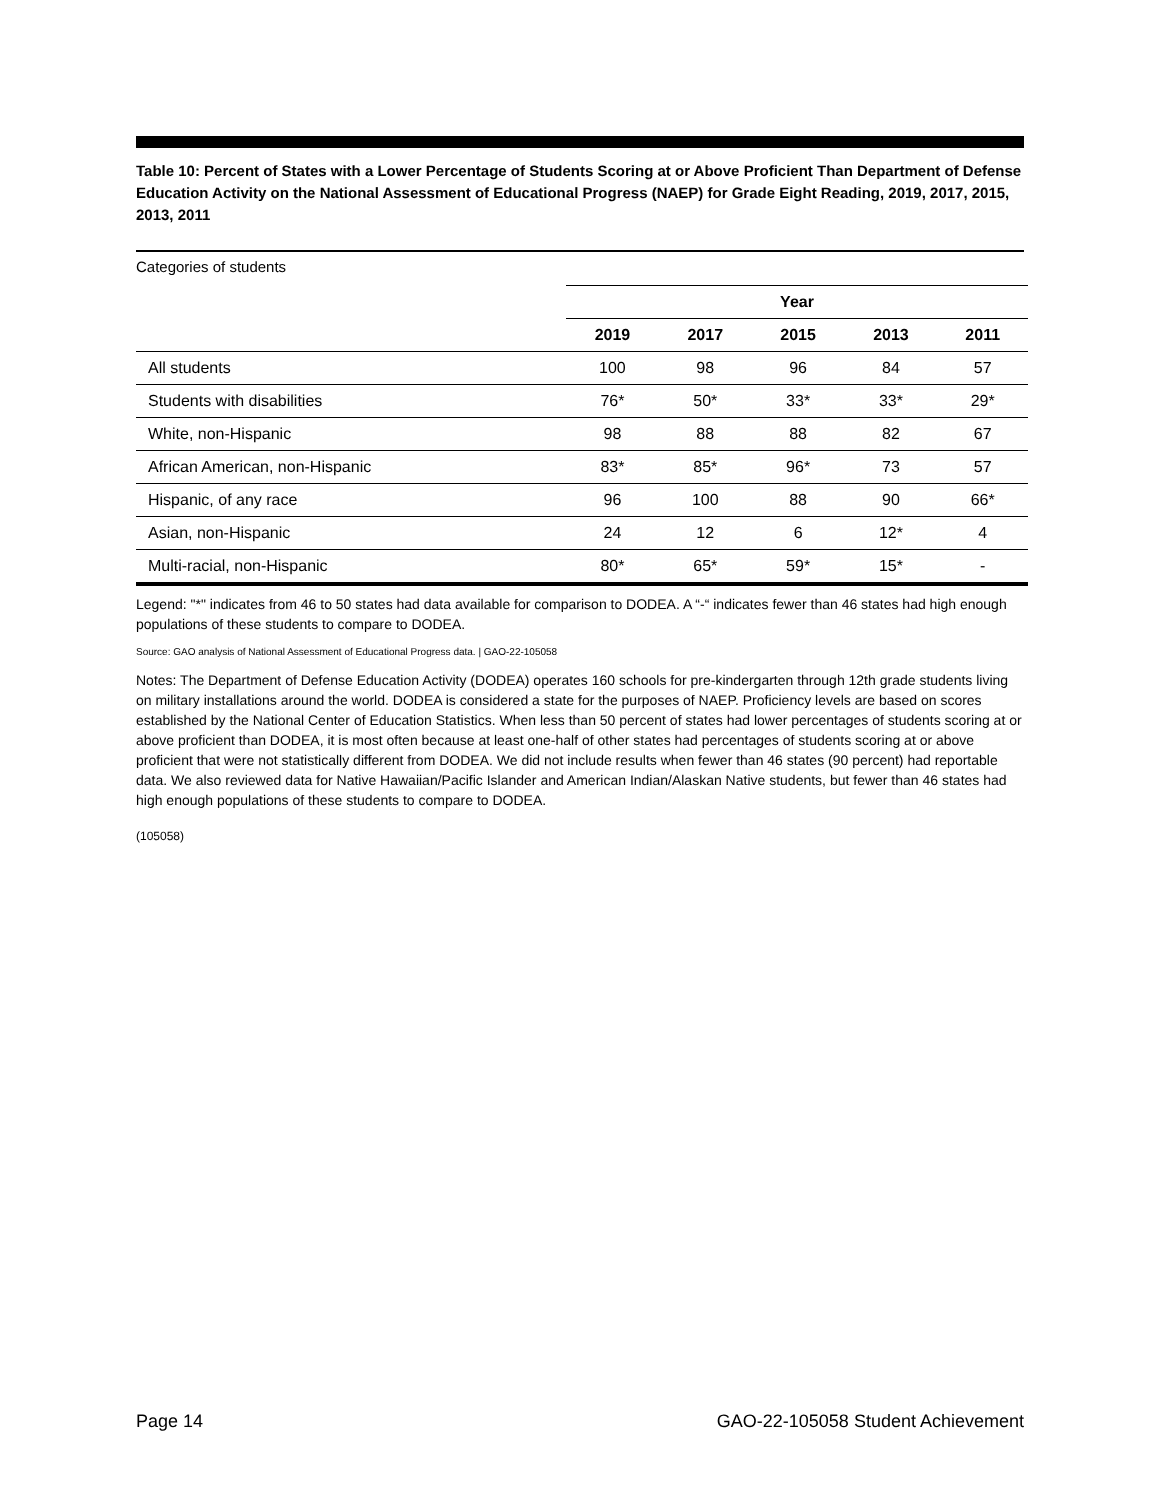Table 10: Percent of States with a Lower Percentage of Students Scoring at or Above Proficient Than Department of Defense Education Activity on the National Assessment of Educational Progress (NAEP) for Grade Eight Reading, 2019, 2017, 2015, 2013, 2011
Categories of students
| | Year | | | | |
| --- | --- | --- | --- | --- | --- |
| | 2019 | 2017 | 2015 | 2013 | 2011 |
| All students | 100 | 98 | 96 | 84 | 57 |
| Students with disabilities | 76* | 50* | 33* | 33* | 29* |
| White, non-Hispanic | 98 | 88 | 88 | 82 | 67 |
| African American, non-Hispanic | 83* | 85* | 96* | 73 | 57 |
| Hispanic, of any race | 96 | 100 | 88 | 90 | 66* |
| Asian, non-Hispanic | 24 | 12 | 6 | 12* | 4 |
| Multi-racial, non-Hispanic | 80* | 65* | 59* | 15* | - |
Legend: "*" indicates from 46 to 50 states had data available for comparison to DODEA. A “-“ indicates fewer than 46 states had high enough populations of these students to compare to DODEA.
Source: GAO analysis of National Assessment of Educational Progress data. | GAO-22-105058
Notes: The Department of Defense Education Activity (DODEA) operates 160 schools for pre-kindergarten through 12th grade students living on military installations around the world. DODEA is considered a state for the purposes of NAEP. Proficiency levels are based on scores established by the National Center of Education Statistics. When less than 50 percent of states had lower percentages of students scoring at or above proficient than DODEA, it is most often because at least one-half of other states had percentages of students scoring at or above proficient that were not statistically different from DODEA. We did not include results when fewer than 46 states (90 percent) had reportable data. We also reviewed data for Native Hawaiian/Pacific Islander and American Indian/Alaskan Native students, but fewer than 46 states had high enough populations of these students to compare to DODEA.
(105058)
Page 14 GAO-22-105058 Student Achievement